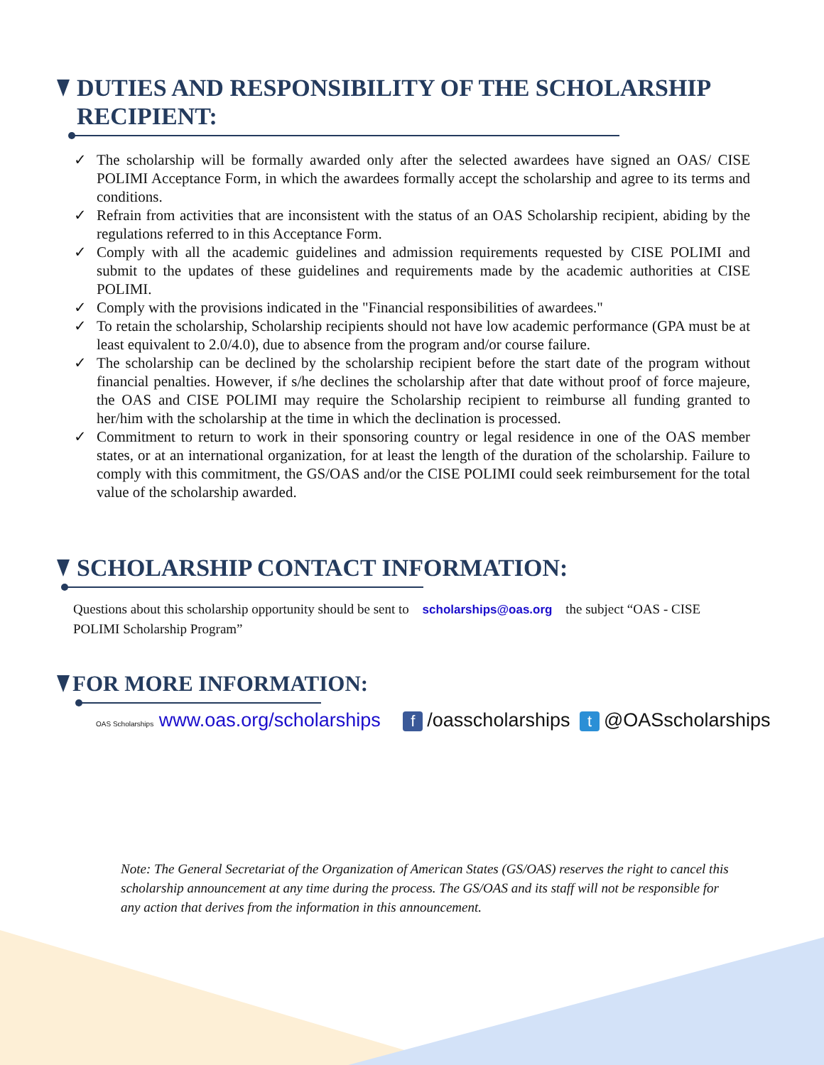DUTIES AND RESPONSIBILITY OF THE SCHOLARSHIP RECIPIENT:
✓ The scholarship will be formally awarded only after the selected awardees have signed an OAS/ CISE POLIMI Acceptance Form, in which the awardees formally accept the scholarship and agree to its terms and conditions.
✓ Refrain from activities that are inconsistent with the status of an OAS Scholarship recipient, abiding by the regulations referred to in this Acceptance Form.
✓ Comply with all the academic guidelines and admission requirements requested by CISE POLIMI and submit to the updates of these guidelines and requirements made by the academic authorities at CISE POLIMI.
✓ Comply with the provisions indicated in the "Financial responsibilities of awardees."
✓ To retain the scholarship, Scholarship recipients should not have low academic performance (GPA must be at least equivalent to 2.0/4.0), due to absence from the program and/or course failure.
✓ The scholarship can be declined by the scholarship recipient before the start date of the program without financial penalties. However, if s/he declines the scholarship after that date without proof of force majeure, the OAS and CISE POLIMI may require the Scholarship recipient to reimburse all funding granted to her/him with the scholarship at the time in which the declination is processed.
✓ Commitment to return to work in their sponsoring country or legal residence in one of the OAS member states, or at an international organization, for at least the length of the duration of the scholarship. Failure to comply with this commitment, the GS/OAS and/or the CISE POLIMI could seek reimbursement for the total value of the scholarship awarded.
SCHOLARSHIP CONTACT INFORMATION:
Questions about this scholarship opportunity should be sent to scholarships@oas.org the subject “OAS - CISE POLIMI Scholarship Program”
FOR MORE INFORMATION:
OAS Scholarships www.oas.org/scholarships f /oasscholarships t @OASscholarships
Note: The General Secretariat of the Organization of American States (GS/OAS) reserves the right to cancel this scholarship announcement at any time during the process. The GS/OAS and its staff will not be responsible for any action that derives from the information in this announcement.